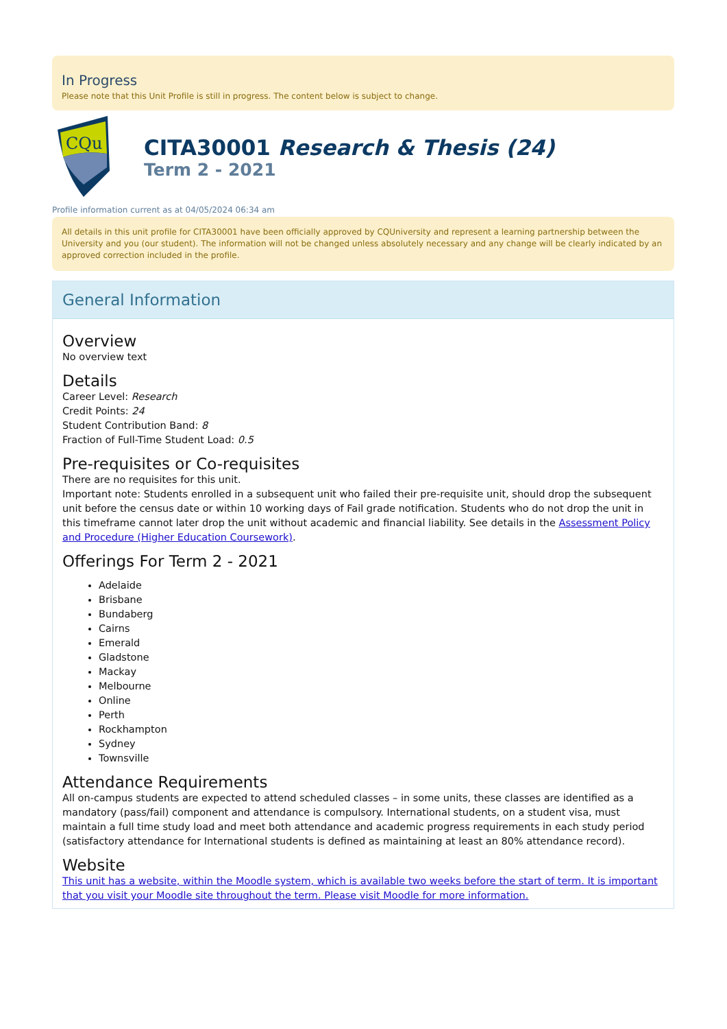In Progress
Please note that this Unit Profile is still in progress. The content below is subject to change.
CQu
CITA30001 Research & Thesis (24)
Term 2 - 2021
Profile information current as at 04/05/2024 06:34 am
All details in this unit profile for CITA30001 have been officially approved by CQUniversity and represent a learning partnership between the University and you (our student). The information will not be changed unless absolutely necessary and any change will be clearly indicated by an approved correction included in the profile.
General Information
Overview
No overview text
Details
Career Level: Research
Credit Points: 24
Student Contribution Band: 8
Fraction of Full-Time Student Load: 0.5
Pre-requisites or Co-requisites
There are no requisites for this unit.
Important note: Students enrolled in a subsequent unit who failed their pre-requisite unit, should drop the subsequent unit before the census date or within 10 working days of Fail grade notification. Students who do not drop the unit in this timeframe cannot later drop the unit without academic and financial liability. See details in the Assessment Policy and Procedure (Higher Education Coursework).
Offerings For Term 2 - 2021
Adelaide
Brisbane
Bundaberg
Cairns
Emerald
Gladstone
Mackay
Melbourne
Online
Perth
Rockhampton
Sydney
Townsville
Attendance Requirements
All on-campus students are expected to attend scheduled classes – in some units, these classes are identified as a mandatory (pass/fail) component and attendance is compulsory. International students, on a student visa, must maintain a full time study load and meet both attendance and academic progress requirements in each study period (satisfactory attendance for International students is defined as maintaining at least an 80% attendance record).
Website
This unit has a website, within the Moodle system, which is available two weeks before the start of term. It is important that you visit your Moodle site throughout the term. Please visit Moodle for more information.